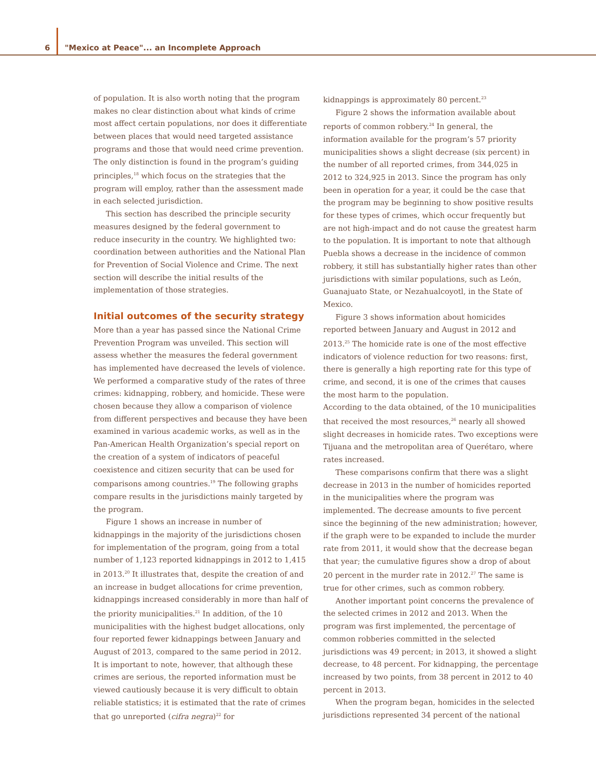6 "Mexico at Peace"... an Incomplete Approach
of population. It is also worth noting that the program makes no clear distinction about what kinds of crime most affect certain populations, nor does it differentiate between places that would need targeted assistance programs and those that would need crime prevention. The only distinction is found in the program’s guiding principles,<sup>18</sup> which focus on the strategies that the program will employ, rather than the assessment made in each selected jurisdiction.
This section has described the principle security measures designed by the federal government to reduce insecurity in the country. We highlighted two: coordination between authorities and the National Plan for Prevention of Social Violence and Crime. The next section will describe the initial results of the implementation of those strategies.
Initial outcomes of the security strategy
More than a year has passed since the National Crime Prevention Program was unveiled. This section will assess whether the measures the federal government has implemented have decreased the levels of violence. We performed a comparative study of the rates of three crimes: kidnapping, robbery, and homicide. These were chosen because they allow a comparison of violence from different perspectives and because they have been examined in various academic works, as well as in the Pan-American Health Organization’s special report on the creation of a system of indicators of peaceful coexistence and citizen security that can be used for comparisons among countries.<sup>19</sup> The following graphs compare results in the jurisdictions mainly targeted by the program.
Figure 1 shows an increase in number of kidnappings in the majority of the jurisdictions chosen for implementation of the program, going from a total number of 1,123 reported kidnappings in 2012 to 1,415 in 2013.<sup>20</sup> It illustrates that, despite the creation of and an increase in budget allocations for crime prevention, kidnappings increased considerably in more than half of the priority municipalities.<sup>21</sup> In addition, of the 10 municipalities with the highest budget allocations, only four reported fewer kidnappings between January and August of 2013, compared to the same period in 2012. It is important to note, however, that although these crimes are serious, the reported information must be viewed cautiously because it is very difficult to obtain reliable statistics; it is estimated that the rate of crimes that go unreported (cifra negra)<sup>22</sup> for
kidnappings is approximately 80 percent.<sup>23</sup>
Figure 2 shows the information available about reports of common robbery.<sup>24</sup> In general, the information available for the program’s 57 priority municipalities shows a slight decrease (six percent) in the number of all reported crimes, from 344,025 in 2012 to 324,925 in 2013. Since the program has only been in operation for a year, it could be the case that the program may be beginning to show positive results for these types of crimes, which occur frequently but are not high-impact and do not cause the greatest harm to the population. It is important to note that although Puebla shows a decrease in the incidence of common robbery, it still has substantially higher rates than other jurisdictions with similar populations, such as León, Guanajuato State, or Nezahualcoyotl, in the State of Mexico.
Figure 3 shows information about homicides reported between January and August in 2012 and 2013.<sup>25</sup> The homicide rate is one of the most effective indicators of violence reduction for two reasons: first, there is generally a high reporting rate for this type of crime, and second, it is one of the crimes that causes the most harm to the population.
According to the data obtained, of the 10 municipalities that received the most resources,<sup>26</sup> nearly all showed slight decreases in homicide rates. Two exceptions were Tijuana and the metropolitan area of Querétaro, where rates increased.
These comparisons confirm that there was a slight decrease in 2013 in the number of homicides reported in the municipalities where the program was implemented. The decrease amounts to five percent since the beginning of the new administration; however, if the graph were to be expanded to include the murder rate from 2011, it would show that the decrease began that year; the cumulative figures show a drop of about 20 percent in the murder rate in 2012.<sup>27</sup> The same is true for other crimes, such as common robbery.
Another important point concerns the prevalence of the selected crimes in 2012 and 2013. When the program was first implemented, the percentage of common robberies committed in the selected jurisdictions was 49 percent; in 2013, it showed a slight decrease, to 48 percent. For kidnapping, the percentage increased by two points, from 38 percent in 2012 to 40 percent in 2013.
When the program began, homicides in the selected jurisdictions represented 34 percent of the national